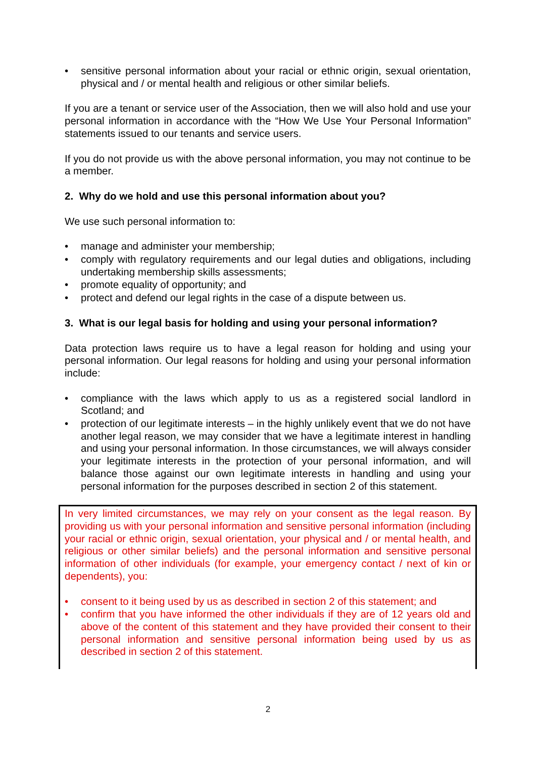• sensitive personal information about your racial or ethnic origin, sexual orientation, physical and / or mental health and religious or other similar beliefs.
If you are a tenant or service user of the Association, then we will also hold and use your personal information in accordance with the “How We Use Your Personal Information” statements issued to our tenants and service users.
If you do not provide us with the above personal information, you may not continue to be a member.
2. Why do we hold and use this personal information about you?
We use such personal information to:
• manage and administer your membership;
• comply with regulatory requirements and our legal duties and obligations, including undertaking membership skills assessments;
• promote equality of opportunity; and
• protect and defend our legal rights in the case of a dispute between us.
3. What is our legal basis for holding and using your personal information?
Data protection laws require us to have a legal reason for holding and using your personal information. Our legal reasons for holding and using your personal information include:
• compliance with the laws which apply to us as a registered social landlord in Scotland; and
• protection of our legitimate interests – in the highly unlikely event that we do not have another legal reason, we may consider that we have a legitimate interest in handling and using your personal information. In those circumstances, we will always consider your legitimate interests in the protection of your personal information, and will balance those against our own legitimate interests in handling and using your personal information for the purposes described in section 2 of this statement.
In very limited circumstances, we may rely on your consent as the legal reason. By providing us with your personal information and sensitive personal information (including your racial or ethnic origin, sexual orientation, your physical and / or mental health, and religious or other similar beliefs) and the personal information and sensitive personal information of other individuals (for example, your emergency contact / next of kin or dependents), you:
• consent to it being used by us as described in section 2 of this statement; and
• confirm that you have informed the other individuals if they are of 12 years old and above of the content of this statement and they have provided their consent to their personal information and sensitive personal information being used by us as described in section 2 of this statement.
2